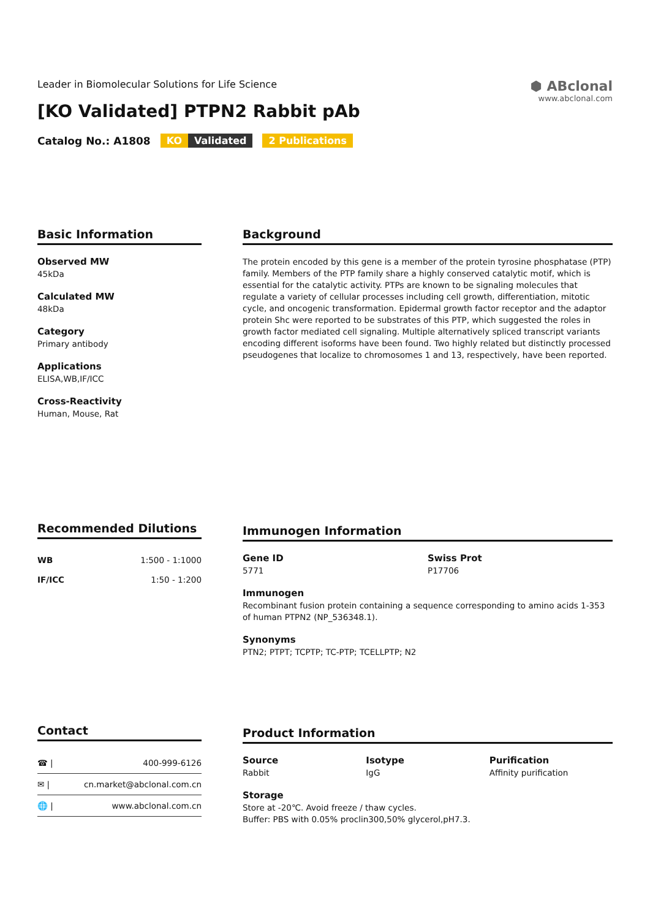Leader in Biomolecular Solutions for Life Science
[KO Validated] PTPN2 Rabbit pAb
Catalog No.: A1808 KO Validated 2 Publications
⬢ ABclonal
www.abclonal.com
Basic Information
Observed MW
45kDa
Calculated MW
48kDa
Category
Primary antibody
Applications
ELISA,WB,IF/ICC
Cross-Reactivity
Human, Mouse, Rat
Background
The protein encoded by this gene is a member of the protein tyrosine phosphatase (PTP) family. Members of the PTP family share a highly conserved catalytic motif, which is essential for the catalytic activity. PTPs are known to be signaling molecules that regulate a variety of cellular processes including cell growth, differentiation, mitotic cycle, and oncogenic transformation. Epidermal growth factor receptor and the adaptor protein Shc were reported to be substrates of this PTP, which suggested the roles in growth factor mediated cell signaling. Multiple alternatively spliced transcript variants encoding different isoforms have been found. Two highly related but distinctly processed pseudogenes that localize to chromosomes 1 and 13, respectively, have been reported.
Recommended Dilutions
| WB | 1:500 - 1:1000 |
| IF/ICC | 1:50 - 1:200 |
Immunogen Information
Gene ID
5771
Swiss Prot
P17706
Immunogen
Recombinant fusion protein containing a sequence corresponding to amino acids 1-353 of human PTPN2 (NP_536348.1).
Synonyms
PTN2; PTPT; TCPTP; TC-PTP; TCELLPTP; N2
Contact
| ☎ / | 400-999-6126 |
| ✉ / | cn.market@abclonal.com.cn |
| 🌐 / | www.abclonal.com.cn |
Product Information
Source
Rabbit
Isotype
IgG
Purification
Affinity purification
Storage
Store at -20℃. Avoid freeze / thaw cycles.
Buffer: PBS with 0.05% proclin300,50% glycerol,pH7.3.